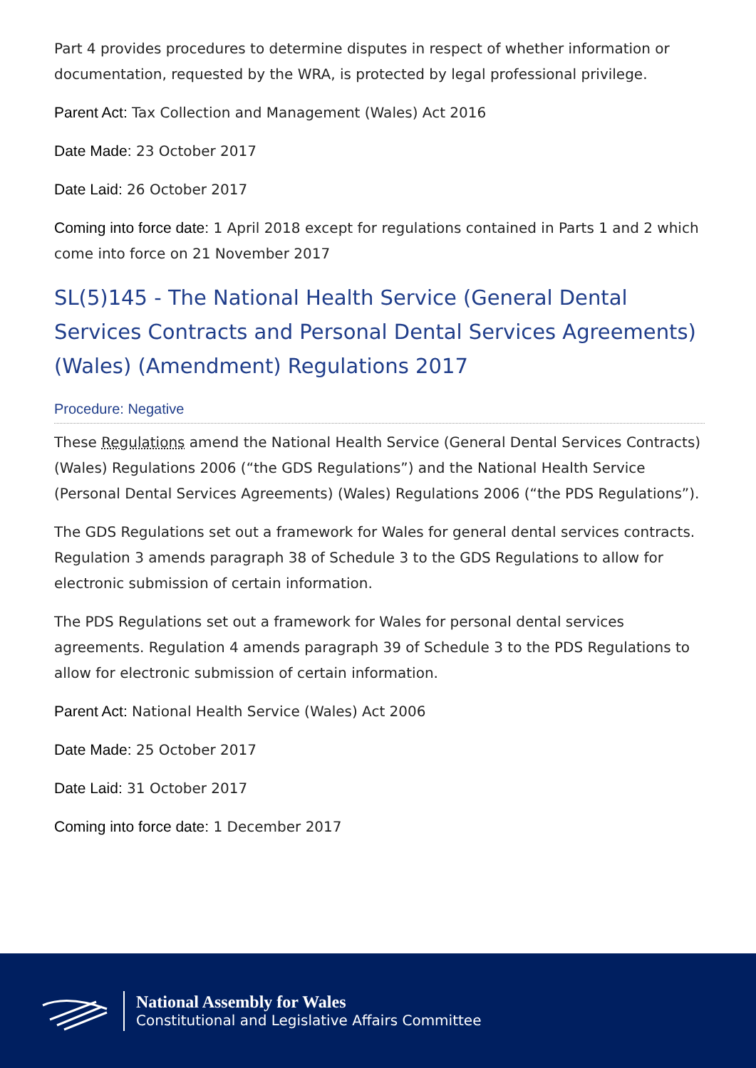Part 4 provides procedures to determine disputes in respect of whether information or documentation, requested by the WRA, is protected by legal professional privilege.
Parent Act: Tax Collection and Management (Wales) Act 2016
Date Made: 23 October 2017
Date Laid: 26 October 2017
Coming into force date: 1 April 2018 except for regulations contained in Parts 1 and 2 which come into force on 21 November 2017
SL(5)145 - The National Health Service (General Dental Services Contracts and Personal Dental Services Agreements) (Wales) (Amendment) Regulations 2017
Procedure: Negative
These Regulations amend the National Health Service (General Dental Services Contracts) (Wales) Regulations 2006 (“the GDS Regulations”) and the National Health Service (Personal Dental Services Agreements) (Wales) Regulations 2006 (“the PDS Regulations”).
The GDS Regulations set out a framework for Wales for general dental services contracts. Regulation 3 amends paragraph 38 of Schedule 3 to the GDS Regulations to allow for electronic submission of certain information.
The PDS Regulations set out a framework for Wales for personal dental services agreements. Regulation 4 amends paragraph 39 of Schedule 3 to the PDS Regulations to allow for electronic submission of certain information.
Parent Act: National Health Service (Wales) Act 2006
Date Made: 25 October 2017
Date Laid: 31 October 2017
Coming into force date: 1 December 2017
National Assembly for Wales
Constitutional and Legislative Affairs Committee